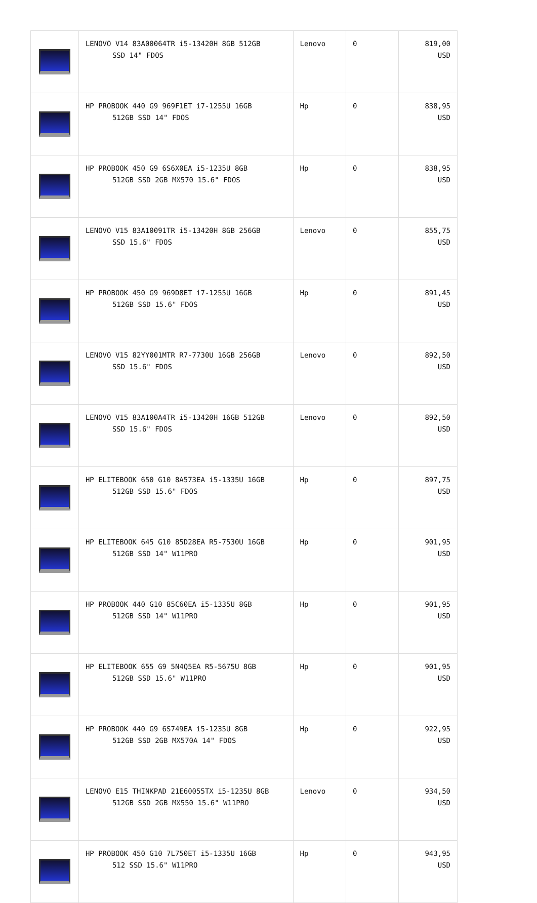| | LENOVO V14 83A00064TR i5-13420H 8GB 512GB SSD 14" FDOS | Lenovo | 0 | 819,00 USD |
| | HP PROBOOK 440 G9 969F1ET i7-1255U 16GB 512GB SSD 14" FDOS | Hp | 0 | 838,95 USD |
| | HP PROBOOK 450 G9 6S6X0EA i5-1235U 8GB 512GB SSD 2GB MX570 15.6" FDOS | Hp | 0 | 838,95 USD |
| | LENOVO V15 83A10091TR i5-13420H 8GB 256GB SSD 15.6" FDOS | Lenovo | 0 | 855,75 USD |
| | HP PROBOOK 450 G9 969D8ET i7-1255U 16GB 512GB SSD 15.6" FDOS | Hp | 0 | 891,45 USD |
| | LENOVO V15 82YY001MTR R7-7730U 16GB 256GB SSD 15.6" FDOS | Lenovo | 0 | 892,50 USD |
| | LENOVO V15 83A100A4TR i5-13420H 16GB 512GB SSD 15.6" FDOS | Lenovo | 0 | 892,50 USD |
| | HP ELITEBOOK 650 G10 8A573EA i5-1335U 16GB 512GB SSD 15.6" FDOS | Hp | 0 | 897,75 USD |
| | HP ELITEBOOK 645 G10 85D28EA R5-7530U 16GB 512GB SSD 14" W11PRO | Hp | 0 | 901,95 USD |
| | HP PROBOOK 440 G10 85C60EA i5-1335U 8GB 512GB SSD 14" W11PRO | Hp | 0 | 901,95 USD |
| | HP ELITEBOOK 655 G9 5N4Q5EA R5-5675U 8GB 512GB SSD 15.6" W11PRO | Hp | 0 | 901,95 USD |
| | HP PROBOOK 440 G9 6S749EA i5-1235U 8GB 512GB SSD 2GB MX570A 14" FDOS | Hp | 0 | 922,95 USD |
| | LENOVO E15 THINKPAD 21E60055TX i5-1235U 8GB 512GB SSD 2GB MX550 15.6" W11PRO | Lenovo | 0 | 934,50 USD |
| | HP PROBOOK 450 G10 7L750ET i5-1335U 16GB 512 SSD 15.6" W11PRO | Hp | 0 | 943,95 USD |